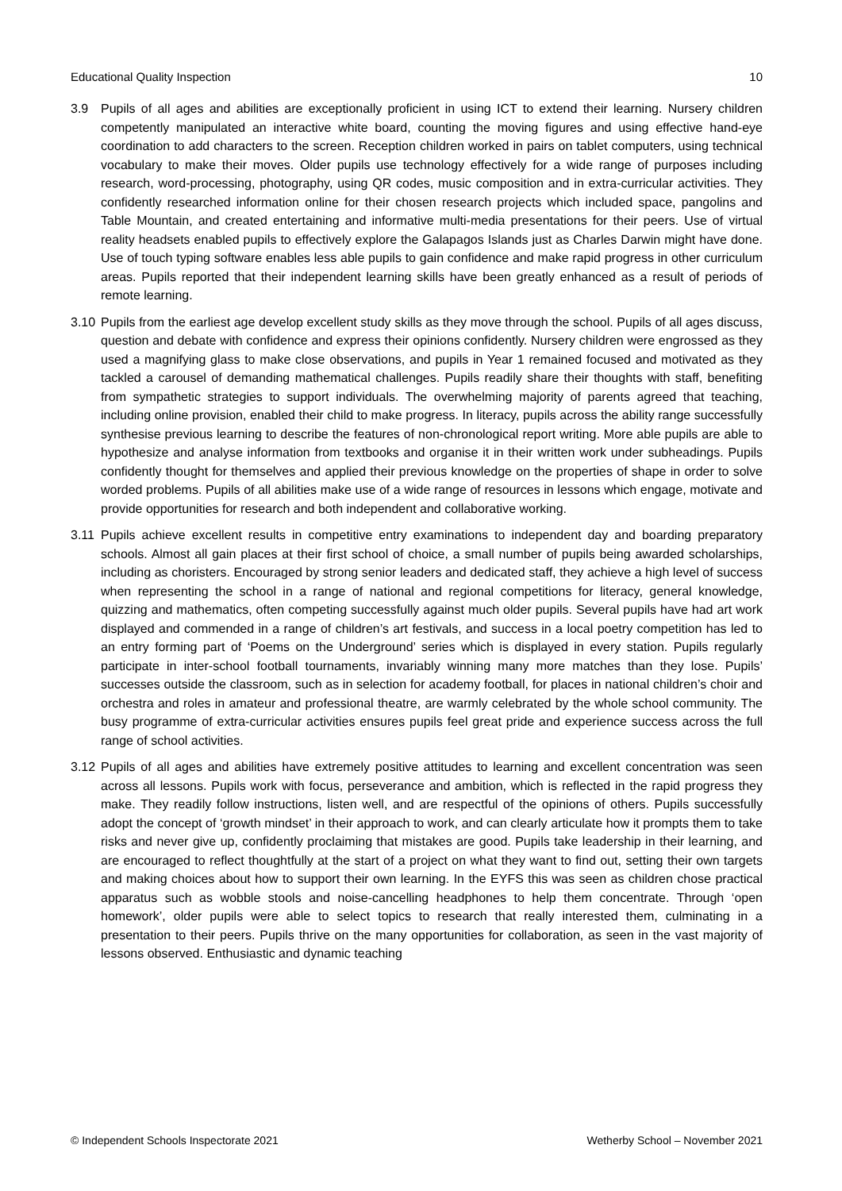Educational Quality Inspection 10
3.9 Pupils of all ages and abilities are exceptionally proficient in using ICT to extend their learning. Nursery children competently manipulated an interactive white board, counting the moving figures and using effective hand-eye coordination to add characters to the screen. Reception children worked in pairs on tablet computers, using technical vocabulary to make their moves. Older pupils use technology effectively for a wide range of purposes including research, word-processing, photography, using QR codes, music composition and in extra-curricular activities. They confidently researched information online for their chosen research projects which included space, pangolins and Table Mountain, and created entertaining and informative multi-media presentations for their peers. Use of virtual reality headsets enabled pupils to effectively explore the Galapagos Islands just as Charles Darwin might have done. Use of touch typing software enables less able pupils to gain confidence and make rapid progress in other curriculum areas. Pupils reported that their independent learning skills have been greatly enhanced as a result of periods of remote learning.
3.10
Pupils from the earliest age develop excellent study skills as they move through the school. Pupils of all ages discuss, question and debate with confidence and express their opinions confidently. Nursery children were engrossed as they used a magnifying glass to make close observations, and pupils in Year 1 remained focused and motivated as they tackled a carousel of demanding mathematical challenges. Pupils readily share their thoughts with staff, benefiting from sympathetic strategies to support individuals. The overwhelming majority of parents agreed that teaching, including online provision, enabled their child to make progress. In literacy, pupils across the ability range successfully synthesise previous learning to describe the features of non-chronological report writing. More able pupils are able to hypothesize and analyse information from textbooks and organise it in their written work under subheadings. Pupils confidently thought for themselves and applied their previous knowledge on the properties of shape in order to solve worded problems. Pupils of all abilities make use of a wide range of resources in lessons which engage, motivate and provide opportunities for research and both independent and collaborative working.
3.11
Pupils achieve excellent results in competitive entry examinations to independent day and boarding preparatory schools. Almost all gain places at their first school of choice, a small number of pupils being awarded scholarships, including as choristers. Encouraged by strong senior leaders and dedicated staff, they achieve a high level of success when representing the school in a range of national and regional competitions for literacy, general knowledge, quizzing and mathematics, often competing successfully against much older pupils. Several pupils have had art work displayed and commended in a range of children’s art festivals, and success in a local poetry competition has led to an entry forming part of ‘Poems on the Underground’ series which is displayed in every station. Pupils regularly participate in inter-school football tournaments, invariably winning many more matches than they lose. Pupils’ successes outside the classroom, such as in selection for academy football, for places in national children’s choir and orchestra and roles in amateur and professional theatre, are warmly celebrated by the whole school community. The busy programme of extra-curricular activities ensures pupils feel great pride and experience success across the full range of school activities.
3.12
Pupils of all ages and abilities have extremely positive attitudes to learning and excellent concentration was seen across all lessons. Pupils work with focus, perseverance and ambition, which is reflected in the rapid progress they make. They readily follow instructions, listen well, and are respectful of the opinions of others. Pupils successfully adopt the concept of ‘growth mindset’ in their approach to work, and can clearly articulate how it prompts them to take risks and never give up, confidently proclaiming that mistakes are good. Pupils take leadership in their learning, and are encouraged to reflect thoughtfully at the start of a project on what they want to find out, setting their own targets and making choices about how to support their own learning. In the EYFS this was seen as children chose practical apparatus such as wobble stools and noise-cancelling headphones to help them concentrate. Through ‘open homework’, older pupils were able to select topics to research that really interested them, culminating in a presentation to their peers. Pupils thrive on the many opportunities for collaboration, as seen in the vast majority of lessons observed. Enthusiastic and dynamic teaching
© Independent Schools Inspectorate 2021 Wetherby School – November 2021